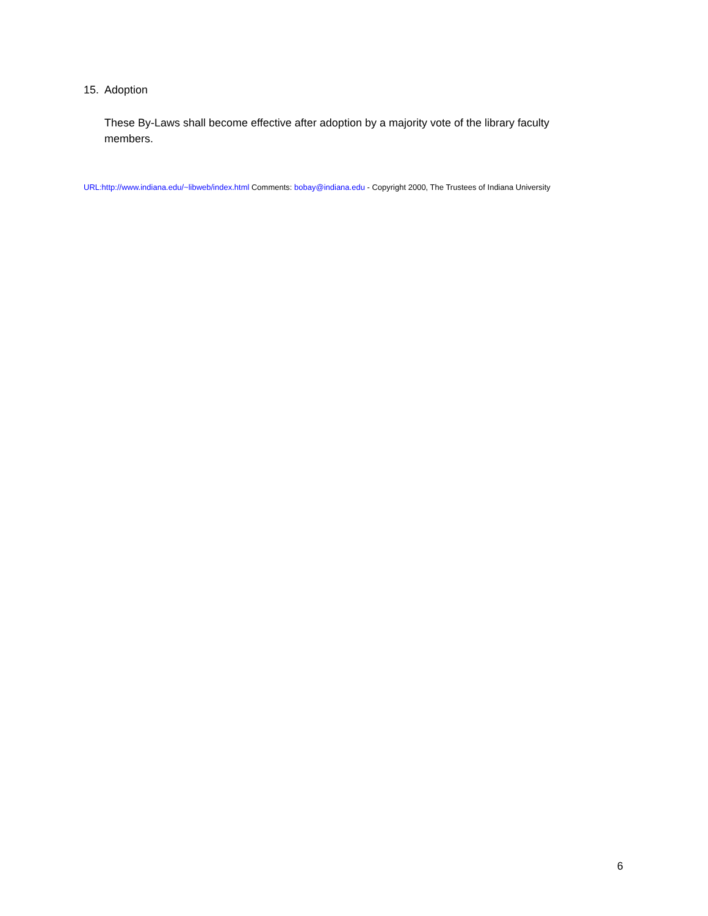15. Adoption
These By-Laws shall become effective after adoption by a majority vote of the library faculty members.
URL:http://www.indiana.edu/~libweb/index.html Comments: bobay@indiana.edu - Copyright 2000, The Trustees of Indiana University
6